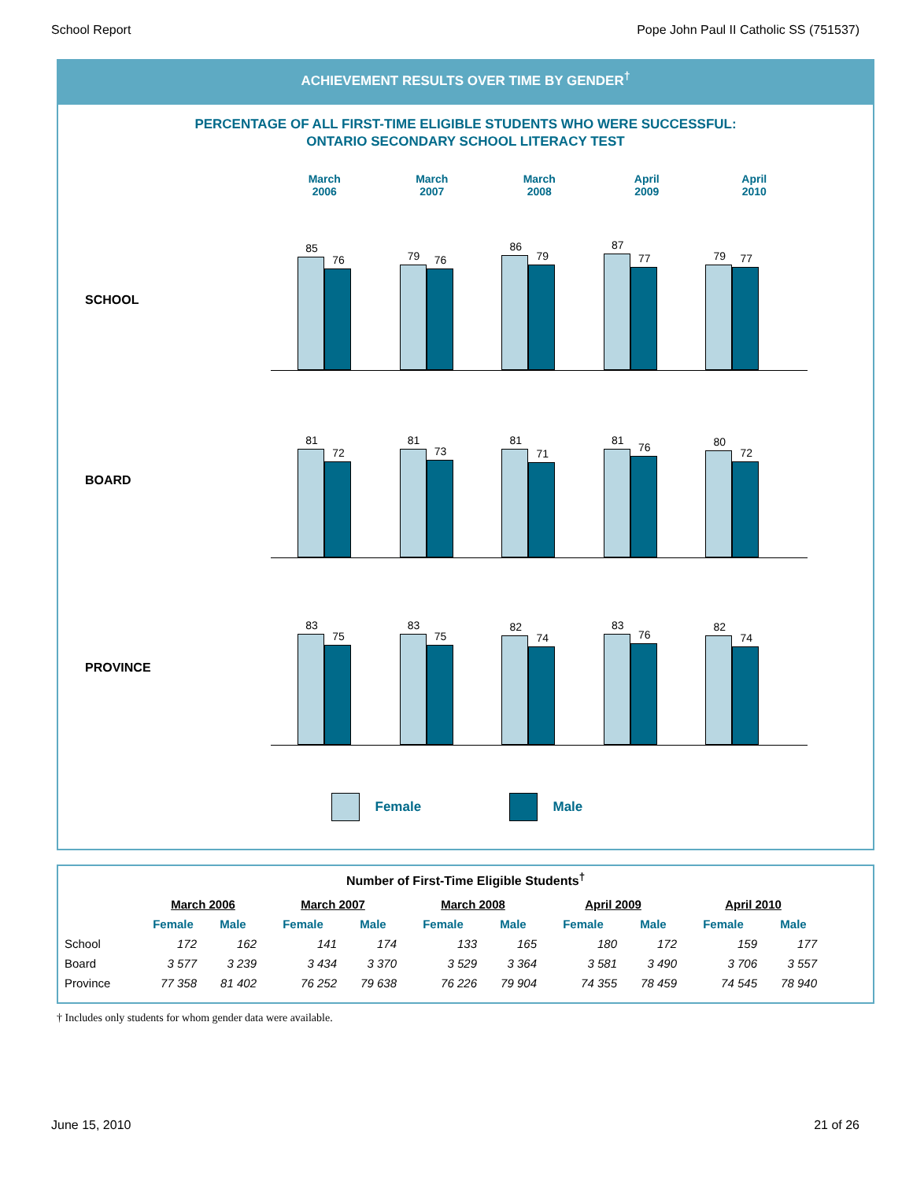School Report Pope John Paul II Catholic SS (751537)
ACHIEVEMENT RESULTS OVER TIME BY GENDER<sup>†</sup>
PERCENTAGE OF ALL FIRST-TIME ELIGIBLE STUDENTS WHO WERE SUCCESSFUL:
ONTARIO SECONDARY SCHOOL LITERACY TEST
March
2006
March
2007
March
2008
April
2009
April
2010
SCHOOL
85
76
79
76
86
79
87
77
79
77
BOARD
81
72
81
73
81
71
81
76
80
72
PROVINCE
83
75
83
75
82
74
83
76
82
74
Female Male
Number of First-Time Eligible Students<sup>†</sup>
| | March 2006 | | March 2007 | | March 2008 | | April 2009 | | April 2010 | |
| | Female | Male | Female | Male | Female | Male | Female | Male | Female | Male |
| School | 172 | 162 | 141 | 174 | 133 | 165 | 180 | 172 | 159 | 177 |
| Board | 3 577 | 3 239 | 3 434 | 3 370 | 3 529 | 3 364 | 3 581 | 3 490 | 3 706 | 3 557 |
| Province | 77 358 | 81 402 | 76 252 | 79 638 | 76 226 | 79 904 | 74 355 | 78 459 | 74 545 | 78 940 |
† Includes only students for whom gender data were available.
June 15, 2010 21 of 26